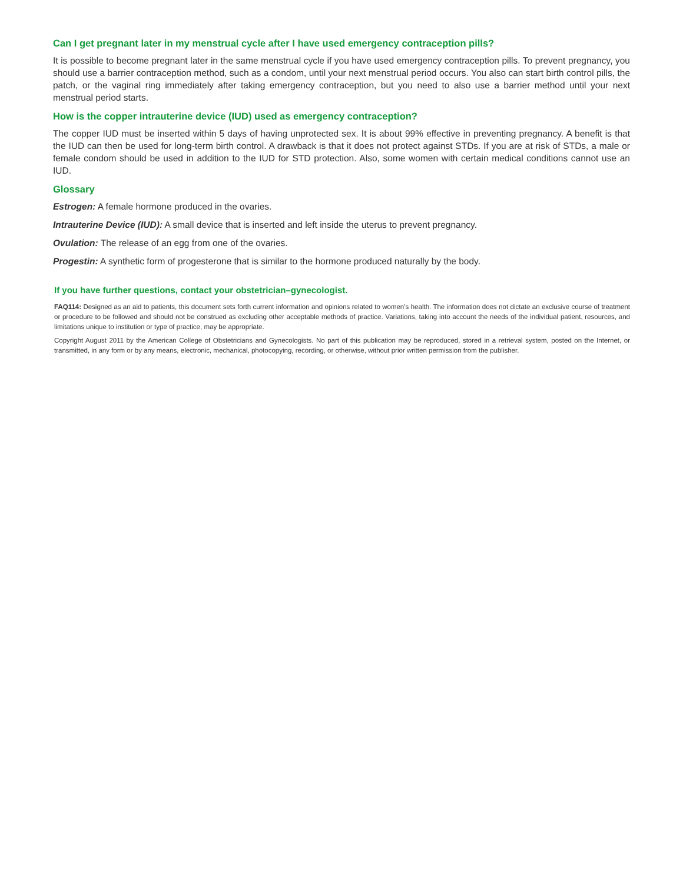Can I get pregnant later in my menstrual cycle after I have used emergency contraception pills?
It is possible to become pregnant later in the same menstrual cycle if you have used emergency contraception pills. To prevent pregnancy, you should use a barrier contraception method, such as a condom, until your next menstrual period occurs. You also can start birth control pills, the patch, or the vaginal ring immediately after taking emergency contraception, but you need to also use a barrier method until your next menstrual period starts.
How is the copper intrauterine device (IUD) used as emergency contraception?
The copper IUD must be inserted within 5 days of having unprotected sex. It is about 99% effective in preventing pregnancy. A benefit is that the IUD can then be used for long-term birth control. A drawback is that it does not protect against STDs. If you are at risk of STDs, a male or female condom should be used in addition to the IUD for STD protection. Also, some women with certain medical conditions cannot use an IUD.
Glossary
Estrogen: A female hormone produced in the ovaries.
Intrauterine Device (IUD): A small device that is inserted and left inside the uterus to prevent pregnancy.
Ovulation: The release of an egg from one of the ovaries.
Progestin: A synthetic form of progesterone that is similar to the hormone produced naturally by the body.
If you have further questions, contact your obstetrician–gynecologist.
FAQ114: Designed as an aid to patients, this document sets forth current information and opinions related to women’s health. The information does not dictate an exclusive course of treatment or procedure to be followed and should not be construed as excluding other acceptable methods of practice. Variations, taking into account the needs of the individual patient, resources, and limitations unique to institution or type of practice, may be appropriate.
Copyright August 2011 by the American College of Obstetricians and Gynecologists. No part of this publication may be reproduced, stored in a retrieval system, posted on the Internet, or transmitted, in any form or by any means, electronic, mechanical, photocopying, recording, or otherwise, without prior written permission from the publisher.